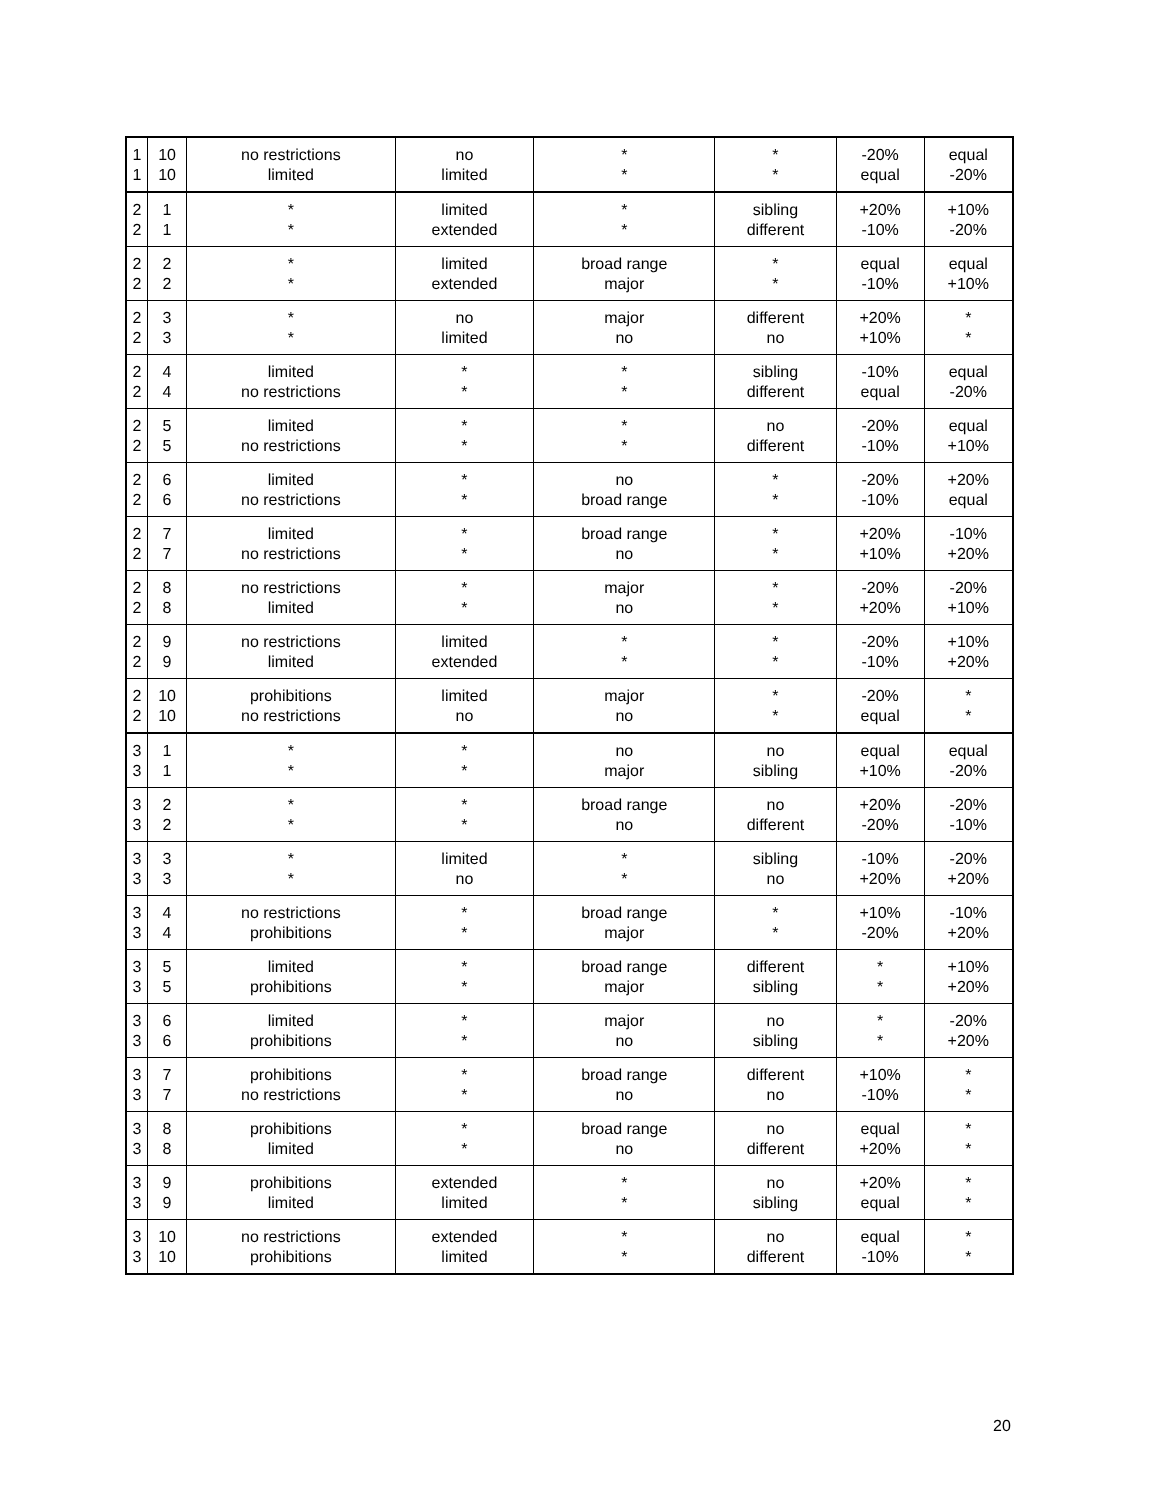| 1 1 | 10 10 | no restrictions limited | no limited | * * | * * | -20% equal | equal -20% |
| 2 2 | 1 1 | * * | limited extended | * * | sibling different | +20% -10% | +10% -20% |
| 2 2 | 2 2 | * * | limited extended | broad range major | * * | equal -10% | equal +10% |
| 2 2 | 3 3 | * * | no limited | major no | different no | +20% +10% | * * |
| 2 2 | 4 4 | limited no restrictions | * * | * * | sibling different | -10% equal | equal -20% |
| 2 2 | 5 5 | limited no restrictions | * * | * * | no different | -20% -10% | equal +10% |
| 2 2 | 6 6 | limited no restrictions | * * | no broad range | * * | -20% -10% | +20% equal |
| 2 2 | 7 7 | limited no restrictions | * * | broad range no | * * | +20% +10% | -10% +20% |
| 2 2 | 8 8 | no restrictions limited | * * | major no | * * | -20% +20% | -20% +10% |
| 2 2 | 9 9 | no restrictions limited | limited extended | * * | * * | -20% -10% | +10% +20% |
| 2 2 | 10 10 | prohibitions no restrictions | limited no | major no | * * | -20% equal | * * |
| 3 3 | 1 1 | * * | * * | no major | no sibling | equal +10% | equal -20% |
| 3 3 | 2 2 | * * | * * | broad range no | no different | +20% -20% | -20% -10% |
| 3 3 | 3 3 | * * | limited no | * * | sibling no | -10% +20% | -20% +20% |
| 3 3 | 4 4 | no restrictions prohibitions | * * | broad range major | * * | +10% -20% | -10% +20% |
| 3 3 | 5 5 | limited prohibitions | * * | broad range major | different sibling | * * | +10% +20% |
| 3 3 | 6 6 | limited prohibitions | * * | major no | no sibling | * * | -20% +20% |
| 3 3 | 7 7 | prohibitions no restrictions | * * | broad range no | different no | +10% -10% | * * |
| 3 3 | 8 8 | prohibitions limited | * * | broad range no | no different | equal +20% | * * |
| 3 3 | 9 9 | prohibitions limited | extended limited | * * | no sibling | +20% equal | * * |
| 3 3 | 10 10 | no restrictions prohibitions | extended limited | * * | no different | equal -10% | * * |
20